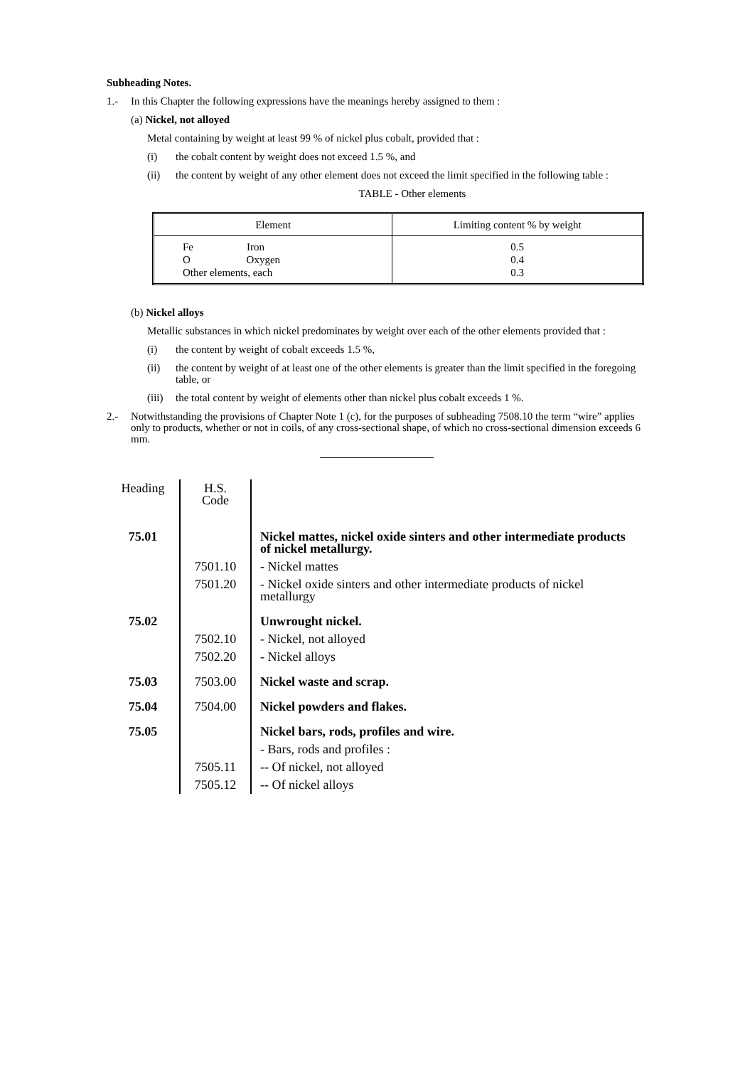Subheading Notes.
1.- In this Chapter the following expressions have the meanings hereby assigned to them :
(a) Nickel, not alloyed
Metal containing by weight at least 99 % of nickel plus cobalt, provided that :
(i) the cobalt content by weight does not exceed 1.5 %, and
(ii) the content by weight of any other element does not exceed the limit specified in the following table :
TABLE - Other elements
| Element | Limiting content % by weight |
| --- | --- |
| Fe Iron O Oxygen Other elements, each | 0.5 0.4 0.3 |
(b) Nickel alloys
Metallic substances in which nickel predominates by weight over each of the other elements provided that :
(i) the content by weight of cobalt exceeds 1.5 %,
(ii) the content by weight of at least one of the other elements is greater than the limit specified in the foregoing table, or
(iii) the total content by weight of elements other than nickel plus cobalt exceeds 1 %.
2.- Notwithstanding the provisions of Chapter Note 1 (c), for the purposes of subheading 7508.10 the term “wire” applies only to products, whether or not in coils, of any cross-sectional shape, of which no cross-sectional dimension exceeds 6 mm.
| Heading | H.S. Code | |
| 75.01 | | Nickel mattes, nickel oxide sinters and other intermediate products of nickel metallurgy. |
| | 7501.10 | - Nickel mattes |
| | 7501.20 | - Nickel oxide sinters and other intermediate products of nickel metallurgy |
| 75.02 | | Unwrought nickel. |
| | 7502.10 | - Nickel, not alloyed |
| | 7502.20 | - Nickel alloys |
| 75.03 | 7503.00 | Nickel waste and scrap. |
| 75.04 | 7504.00 | Nickel powders and flakes. |
| 75.05 | | Nickel bars, rods, profiles and wire. |
| | | - Bars, rods and profiles : |
| | 7505.11 | -- Of nickel, not alloyed |
| | 7505.12 | -- Of nickel alloys |